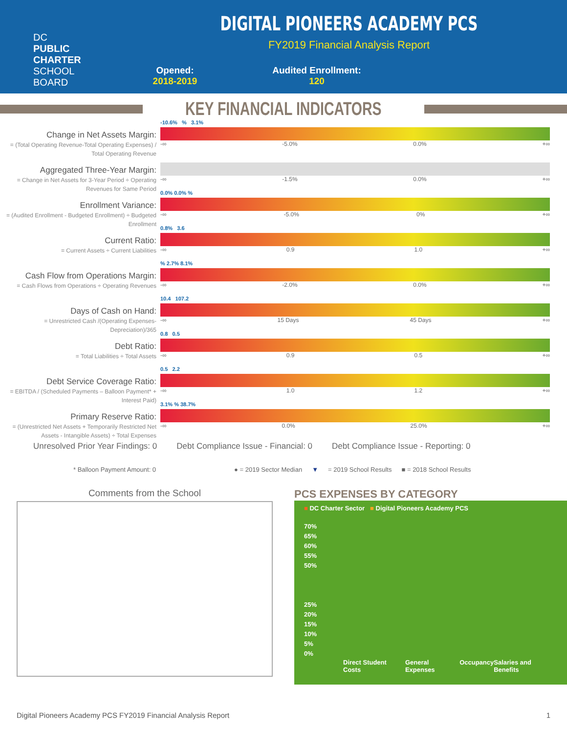DC
PUBLIC
CHARTER
SCHOOL
BOARD
DIGITAL PIONEERS ACADEMY PCS
FY2019 Financial Analysis Report
Opened:
2018-2019
Audited Enrollment:
120
KEY FINANCIAL INDICATORS
Change in Net Assets Margin:
= (Total Operating Revenue-Total Operating Expenses) / Total Operating Revenue
-10.6% % 3.1%
-∞ -5.0% 0.0% +∞
Aggregated Three-Year Margin:
= Change in Net Assets for 3-Year Period ÷ Operating Revenues for Same Period
-∞ -1.5% 0.0% +∞
Enrollment Variance:
= (Audited Enrollment - Budgeted Enrollment) ÷ Budgeted Enrollment
0.0% 0.0% %
-∞ -5.0% 0% +∞
Current Ratio:
= Current Assets ÷ Current Liabilities
0.8% 3.6
-∞ 0.9 1.0 +∞
Cash Flow from Operations Margin:
= Cash Flows from Operations ÷ Operating Revenues
% 2.7% 8.1%
-∞ -2.0% 0.0% +∞
Days of Cash on Hand:
= Unrestricted Cash /(Operating Expenses-Depreciation)/365
10.4 107.2
-∞ 15 Days 45 Days +∞
Debt Ratio:
= Total Liabilities ÷ Total Assets
0.8 0.5
-∞ 0.9 0.5 +∞
Debt Service Coverage Ratio:
= EBITDA / (Scheduled Payments – Balloon Payment* + Interest Paid)
0.5 2.2
-∞ 1.0 1.2 +∞
Primary Reserve Ratio:
= (Unrestricted Net Assets + Temporarily Restricted Net Assets - Intangible Assets) ÷ Total Expenses
3.1% % 38.7%
-∞ 0.0% 25.0% +∞
Unresolved Prior Year Findings: 0 Debt Compliance Issue - Financial: 0 Debt Compliance Issue - Reporting: 0
* Balloon Payment Amount: 0 ● = 2019 Sector Median ▼ = 2019 School Results ■ = 2018 School Results
Comments from the School
PCS EXPENSES BY CATEGORY
■ DC Charter Sector ■ Digital Pioneers Academy PCS
70%
65%
60%
55%
50%
25%
20%
15%
10%
5%
0%
Direct Student Costs General Expenses Occupancy Salaries and Benefits
Digital Pioneers Academy PCS FY2019 Financial Analysis Report 1